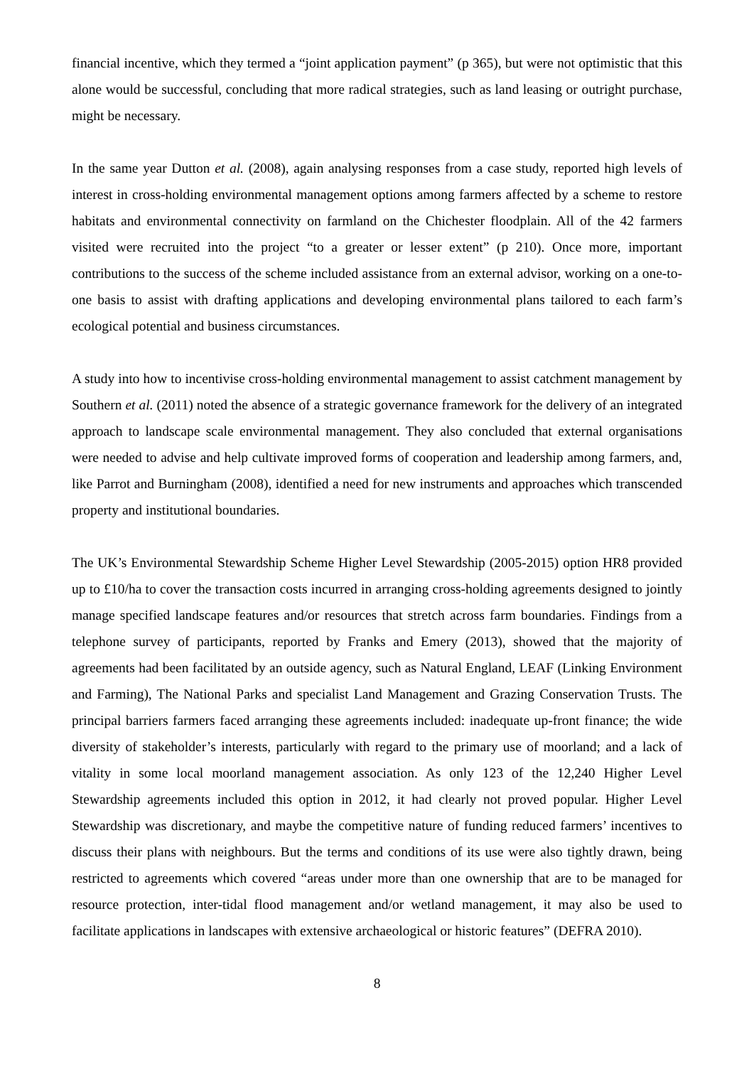financial incentive, which they termed a “joint application payment” (p 365), but were not optimistic that this alone would be successful, concluding that more radical strategies, such as land leasing or outright purchase, might be necessary.
In the same year Dutton et al. (2008), again analysing responses from a case study, reported high levels of interest in cross-holding environmental management options among farmers affected by a scheme to restore habitats and environmental connectivity on farmland on the Chichester floodplain. All of the 42 farmers visited were recruited into the project “to a greater or lesser extent” (p 210). Once more, important contributions to the success of the scheme included assistance from an external advisor, working on a one-to-one basis to assist with drafting applications and developing environmental plans tailored to each farm’s ecological potential and business circumstances.
A study into how to incentivise cross-holding environmental management to assist catchment management by Southern et al. (2011) noted the absence of a strategic governance framework for the delivery of an integrated approach to landscape scale environmental management. They also concluded that external organisations were needed to advise and help cultivate improved forms of cooperation and leadership among farmers, and, like Parrot and Burningham (2008), identified a need for new instruments and approaches which transcended property and institutional boundaries.
The UK’s Environmental Stewardship Scheme Higher Level Stewardship (2005-2015) option HR8 provided up to £10/ha to cover the transaction costs incurred in arranging cross-holding agreements designed to jointly manage specified landscape features and/or resources that stretch across farm boundaries. Findings from a telephone survey of participants, reported by Franks and Emery (2013), showed that the majority of agreements had been facilitated by an outside agency, such as Natural England, LEAF (Linking Environment and Farming), The National Parks and specialist Land Management and Grazing Conservation Trusts. The principal barriers farmers faced arranging these agreements included: inadequate up-front finance; the wide diversity of stakeholder’s interests, particularly with regard to the primary use of moorland; and a lack of vitality in some local moorland management association. As only 123 of the 12,240 Higher Level Stewardship agreements included this option in 2012, it had clearly not proved popular. Higher Level Stewardship was discretionary, and maybe the competitive nature of funding reduced farmers’ incentives to discuss their plans with neighbours. But the terms and conditions of its use were also tightly drawn, being restricted to agreements which covered “areas under more than one ownership that are to be managed for resource protection, inter-tidal flood management and/or wetland management, it may also be used to facilitate applications in landscapes with extensive archaeological or historic features” (DEFRA 2010).
8